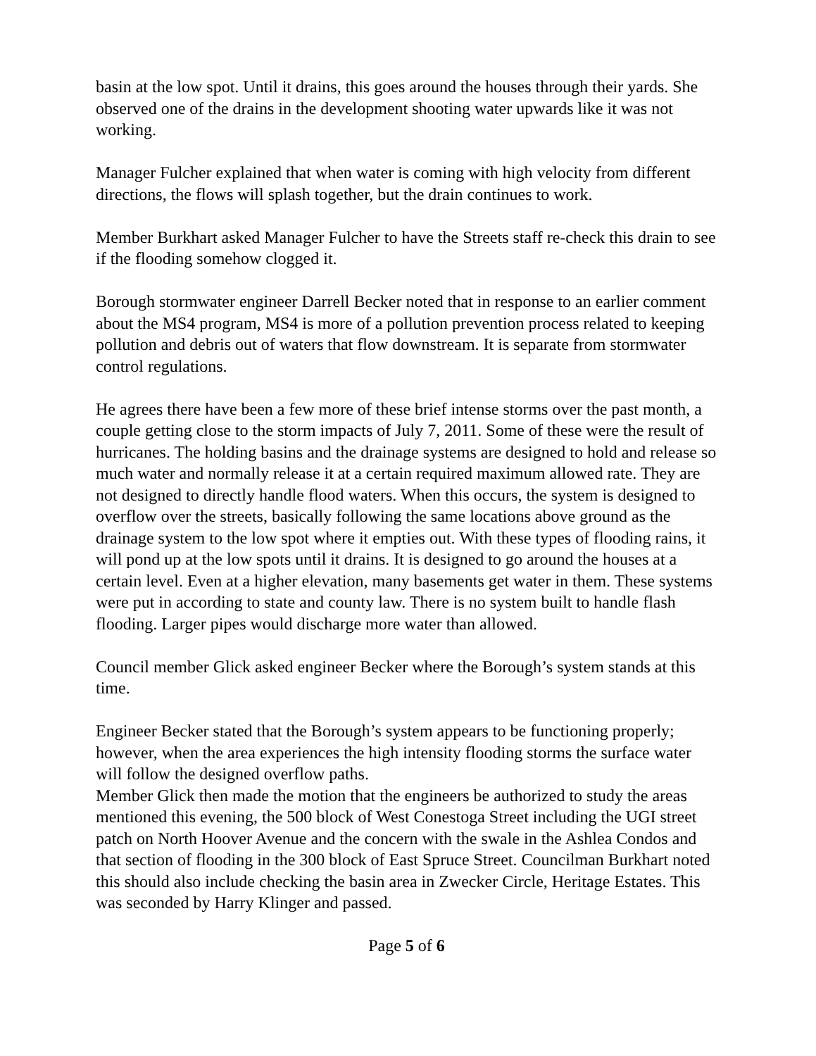basin at the low spot. Until it drains, this goes around the houses through their yards. She observed one of the drains in the development shooting water upwards like it was not working.
Manager Fulcher explained that when water is coming with high velocity from different directions, the flows will splash together, but the drain continues to work.
Member Burkhart asked Manager Fulcher to have the Streets staff re-check this drain to see if the flooding somehow clogged it.
Borough stormwater engineer Darrell Becker noted that in response to an earlier comment about the MS4 program, MS4 is more of a pollution prevention process related to keeping pollution and debris out of waters that flow downstream. It is separate from stormwater control regulations.
He agrees there have been a few more of these brief intense storms over the past month, a couple getting close to the storm impacts of July 7, 2011. Some of these were the result of hurricanes. The holding basins and the drainage systems are designed to hold and release so much water and normally release it at a certain required maximum allowed rate. They are not designed to directly handle flood waters. When this occurs, the system is designed to overflow over the streets, basically following the same locations above ground as the drainage system to the low spot where it empties out. With these types of flooding rains, it will pond up at the low spots until it drains. It is designed to go around the houses at a certain level. Even at a higher elevation, many basements get water in them. These systems were put in according to state and county law. There is no system built to handle flash flooding. Larger pipes would discharge more water than allowed.
Council member Glick asked engineer Becker where the Borough’s system stands at this time.
Engineer Becker stated that the Borough’s system appears to be functioning properly; however, when the area experiences the high intensity flooding storms the surface water will follow the designed overflow paths.
Member Glick then made the motion that the engineers be authorized to study the areas mentioned this evening, the 500 block of West Conestoga Street including the UGI street patch on North Hoover Avenue and the concern with the swale in the Ashlea Condos and that section of flooding in the 300 block of East Spruce Street. Councilman Burkhart noted this should also include checking the basin area in Zwecker Circle, Heritage Estates. This was seconded by Harry Klinger and passed.
Page 5 of 6